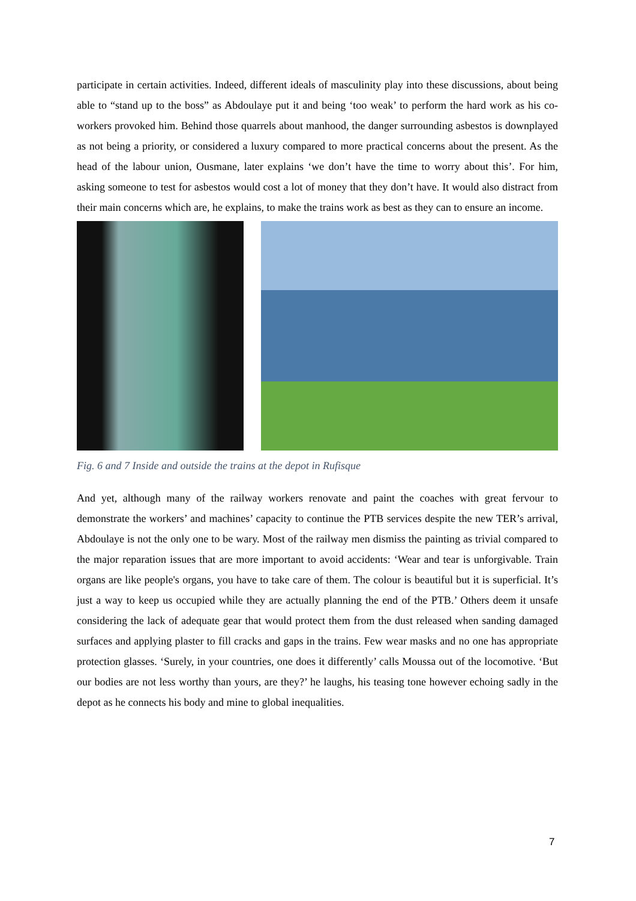participate in certain activities. Indeed, different ideals of masculinity play into these discussions, about being able to “stand up to the boss” as Abdoulaye put it and being ‘too weak’ to perform the hard work as his co-workers provoked him. Behind those quarrels about manhood, the danger surrounding asbestos is downplayed as not being a priority, or considered a luxury compared to more practical concerns about the present. As the head of the labour union, Ousmane, later explains ‘we don’t have the time to worry about this’. For him, asking someone to test for asbestos would cost a lot of money that they don’t have. It would also distract from their main concerns which are, he explains, to make the trains work as best as they can to ensure an income.
Fig. 6 and 7 Inside and outside the trains at the depot in Rufisque
And yet, although many of the railway workers renovate and paint the coaches with great fervour to demonstrate the workers’ and machines’ capacity to continue the PTB services despite the new TER’s arrival, Abdoulaye is not the only one to be wary. Most of the railway men dismiss the painting as trivial compared to the major reparation issues that are more important to avoid accidents: ‘Wear and tear is unforgivable. Train organs are like people's organs, you have to take care of them. The colour is beautiful but it is superficial. It’s just a way to keep us occupied while they are actually planning the end of the PTB.’ Others deem it unsafe considering the lack of adequate gear that would protect them from the dust released when sanding damaged surfaces and applying plaster to fill cracks and gaps in the trains. Few wear masks and no one has appropriate protection glasses. ‘Surely, in your countries, one does it differently’ calls Moussa out of the locomotive. ‘But our bodies are not less worthy than yours, are they?’ he laughs, his teasing tone however echoing sadly in the depot as he connects his body and mine to global inequalities.
7